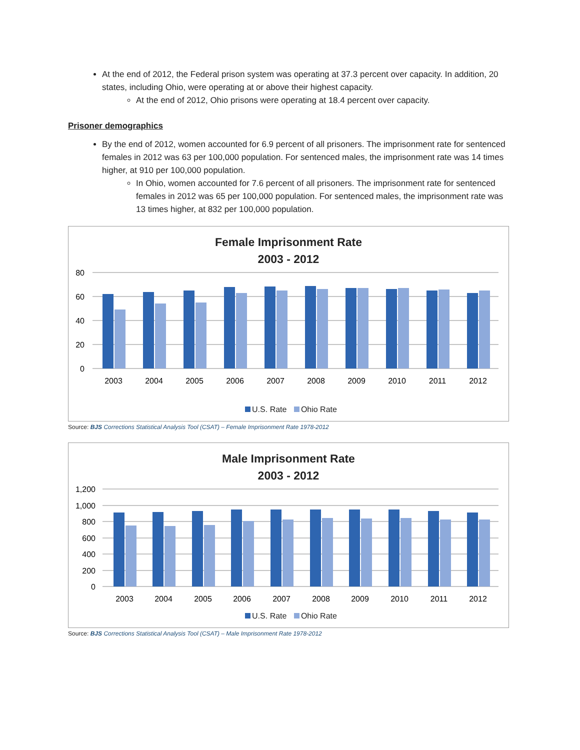At the end of 2012, the Federal prison system was operating at 37.3 percent over capacity. In addition, 20 states, including Ohio, were operating at or above their highest capacity.
At the end of 2012, Ohio prisons were operating at 18.4 percent over capacity.
Prisoner demographics
By the end of 2012, women accounted for 6.9 percent of all prisoners. The imprisonment rate for sentenced females in 2012 was 63 per 100,000 population. For sentenced males, the imprisonment rate was 14 times higher, at 910 per 100,000 population.
In Ohio, women accounted for 7.6 percent of all prisoners. The imprisonment rate for sentenced females in 2012 was 65 per 100,000 population. For sentenced males, the imprisonment rate was 13 times higher, at 832 per 100,000 population.
Female Imprisonment Rate
2003 - 2012
80
60
40
20
0
2003
2004
2005
2006
2007
2008
2009
2010
2011
2012
U.S. Rate Ohio Rate
Source: BJS Corrections Statistical Analysis Tool (CSAT) – Female Imprisonment Rate 1978-2012
Male Imprisonment Rate
2003 - 2012
1,200
1,000
800
600
400
200
0
2003
2004
2005
2006
2007
2008
2009
2010
2011
2012
U.S. Rate Ohio Rate
Source: BJS Corrections Statistical Analysis Tool (CSAT) – Male Imprisonment Rate 1978-2012